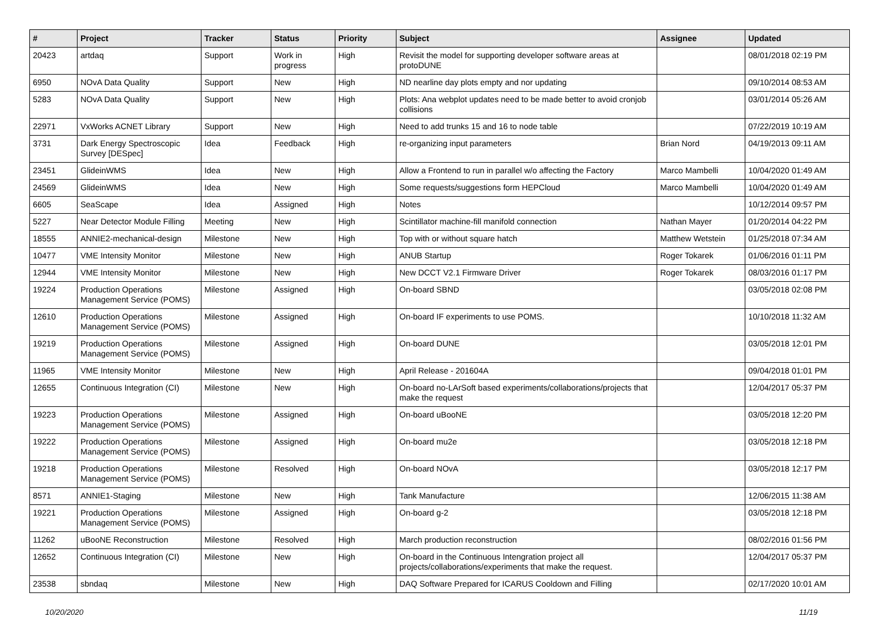| # | Project | Tracker | Status | Priority | Subject | Assignee | Updated |
| --- | --- | --- | --- | --- | --- | --- | --- |
| 20423 | artdaq | Support | Work in progress | High | Revisit the model for supporting developer software areas at protoDUNE | | 08/01/2018 02:19 PM |
| 6950 | NOvA Data Quality | Support | New | High | ND nearline day plots empty and nor updating | | 09/10/2014 08:53 AM |
| 5283 | NOvA Data Quality | Support | New | High | Plots: Ana webplot updates need to be made better to avoid cronjob collisions | | 03/01/2014 05:26 AM |
| 22971 | VxWorks ACNET Library | Support | New | High | Need to add trunks 15 and 16 to node table | | 07/22/2019 10:19 AM |
| 3731 | Dark Energy Spectroscopic Survey [DESpec] | Idea | Feedback | High | re-organizing input parameters | Brian Nord | 04/19/2013 09:11 AM |
| 23451 | GlideinWMS | Idea | New | High | Allow a Frontend to run in parallel w/o affecting the Factory | Marco Mambelli | 10/04/2020 01:49 AM |
| 24569 | GlideinWMS | Idea | New | High | Some requests/suggestions form HEPCloud | Marco Mambelli | 10/04/2020 01:49 AM |
| 6605 | SeaScape | Idea | Assigned | High | Notes | | 10/12/2014 09:57 PM |
| 5227 | Near Detector Module Filling | Meeting | New | High | Scintillator machine-fill manifold connection | Nathan Mayer | 01/20/2014 04:22 PM |
| 18555 | ANNIE2-mechanical-design | Milestone | New | High | Top with or without square hatch | Matthew Wetstein | 01/25/2018 07:34 AM |
| 10477 | VME Intensity Monitor | Milestone | New | High | ANUB Startup | Roger Tokarek | 01/06/2016 01:11 PM |
| 12944 | VME Intensity Monitor | Milestone | New | High | New DCCT V2.1 Firmware Driver | Roger Tokarek | 08/03/2016 01:17 PM |
| 19224 | Production Operations Management Service (POMS) | Milestone | Assigned | High | On-board SBND | | 03/05/2018 02:08 PM |
| 12610 | Production Operations Management Service (POMS) | Milestone | Assigned | High | On-board IF experiments to use POMS. | | 10/10/2018 11:32 AM |
| 19219 | Production Operations Management Service (POMS) | Milestone | Assigned | High | On-board DUNE | | 03/05/2018 12:01 PM |
| 11965 | VME Intensity Monitor | Milestone | New | High | April Release - 201604A | | 09/04/2018 01:01 PM |
| 12655 | Continuous Integration (CI) | Milestone | New | High | On-board no-LArSoft based experiments/collaborations/projects that make the request | | 12/04/2017 05:37 PM |
| 19223 | Production Operations Management Service (POMS) | Milestone | Assigned | High | On-board uBooNE | | 03/05/2018 12:20 PM |
| 19222 | Production Operations Management Service (POMS) | Milestone | Assigned | High | On-board mu2e | | 03/05/2018 12:18 PM |
| 19218 | Production Operations Management Service (POMS) | Milestone | Resolved | High | On-board NOvA | | 03/05/2018 12:17 PM |
| 8571 | ANNIE1-Staging | Milestone | New | High | Tank Manufacture | | 12/06/2015 11:38 AM |
| 19221 | Production Operations Management Service (POMS) | Milestone | Assigned | High | On-board g-2 | | 03/05/2018 12:18 PM |
| 11262 | uBooNE Reconstruction | Milestone | Resolved | High | March production reconstruction | | 08/02/2016 01:56 PM |
| 12652 | Continuous Integration (CI) | Milestone | New | High | On-board in the Continuous Intengration project all projects/collaborations/experiments that make the request. | | 12/04/2017 05:37 PM |
| 23538 | sbndaq | Milestone | New | High | DAQ Software Prepared for ICARUS Cooldown and Filling | | 02/17/2020 10:01 AM |
10/20/2020 11/19